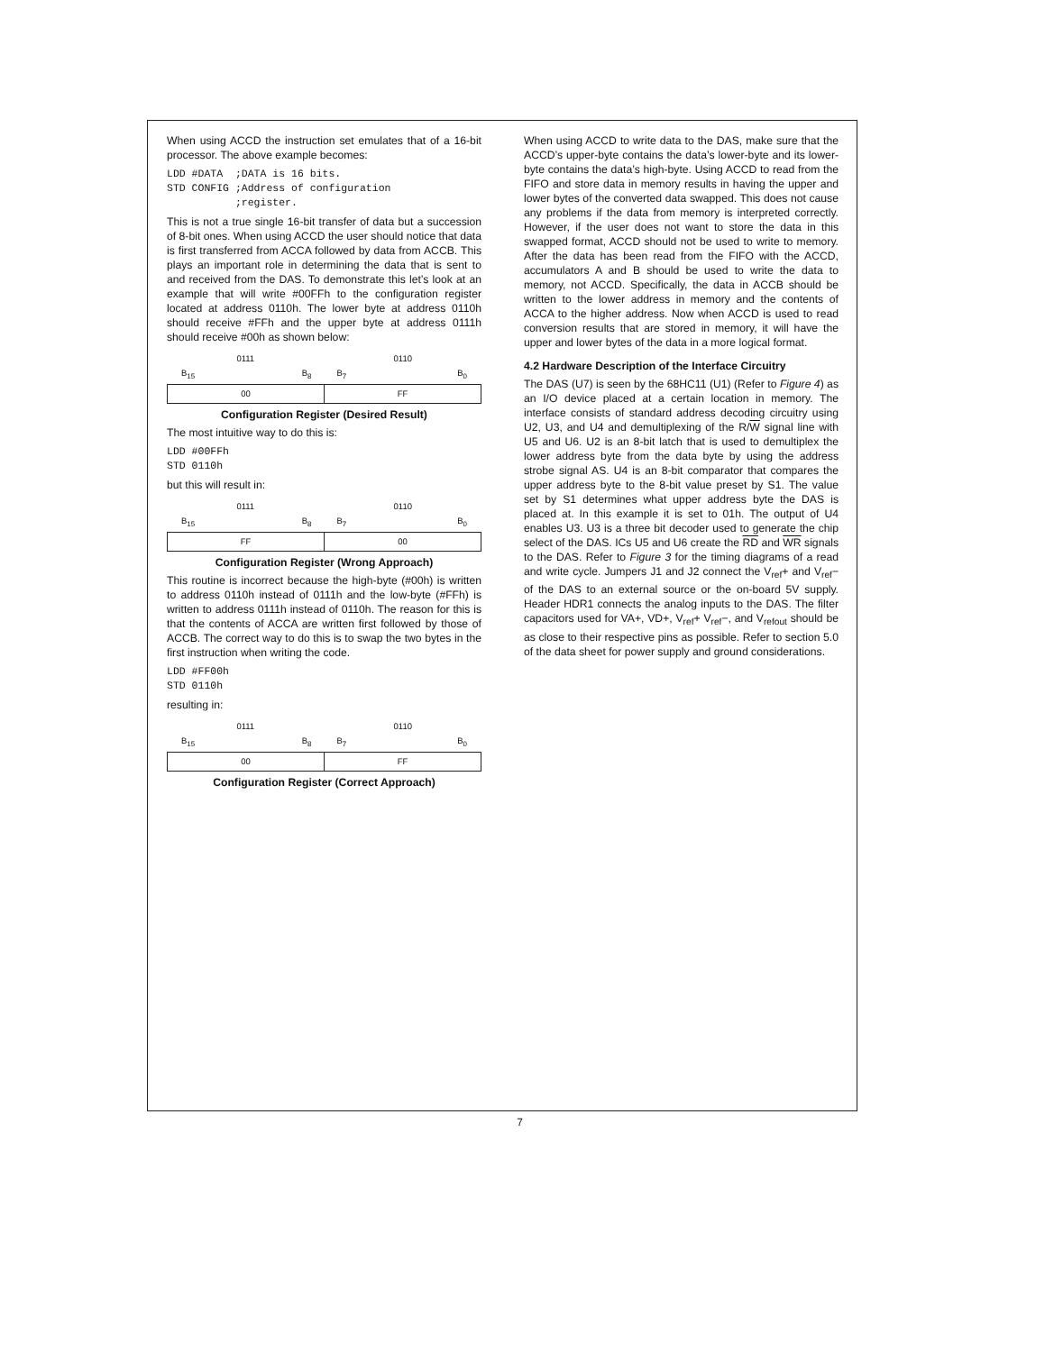When using ACCD the instruction set emulates that of a 16-bit processor. The above example becomes:
LDD #DATA  ;DATA is 16 bits.
STD CONFIG ;Address of configuration
           ;register.
This is not a true single 16-bit transfer of data but a succession of 8-bit ones. When using ACCD the user should notice that data is first transferred from ACCA followed by data from ACCB. This plays an important role in determining the data that is sent to and received from the DAS. To demonstrate this let’s look at an example that will write #00FFh to the configuration register located at address 0110h. The lower byte at address 0110h should receive #FFh and the upper byte at address 0111h should receive #00h as shown below:
0111 0110
B<sub>15</sub> B<sub>8</sub> B<sub>7</sub> B<sub>0</sub>
| 00 | FF |
Configuration Register (Desired Result)
The most intuitive way to do this is:
LDD #00FFh
STD 0110h
but this will result in:
0111 0110
B<sub>15</sub> B<sub>8</sub> B<sub>7</sub> B<sub>0</sub>
| FF | 00 |
Configuration Register (Wrong Approach)
This routine is incorrect because the high-byte (#00h) is written to address 0110h instead of 0111h and the low-byte (#FFh) is written to address 0111h instead of 0110h. The reason for this is that the contents of ACCA are written first followed by those of ACCB. The correct way to do this is to swap the two bytes in the first instruction when writing the code.
LDD #FF00h
STD 0110h
resulting in:
0111 0110
B<sub>15</sub> B<sub>8</sub> B<sub>7</sub> B<sub>0</sub>
| 00 | FF |
Configuration Register (Correct Approach)
When using ACCD to write data to the DAS, make sure that the ACCD’s upper-byte contains the data’s lower-byte and its lower-byte contains the data’s high-byte. Using ACCD to read from the FIFO and store data in memory results in having the upper and lower bytes of the converted data swapped. This does not cause any problems if the data from memory is interpreted correctly. However, if the user does not want to store the data in this swapped format, ACCD should not be used to write to memory. After the data has been read from the FIFO with the ACCD, accumulators A and B should be used to write the data to memory, not ACCD. Specifically, the data in ACCB should be written to the lower address in memory and the contents of ACCA to the higher address. Now when ACCD is used to read conversion results that are stored in memory, it will have the upper and lower bytes of the data in a more logical format.
4.2 Hardware Description of the Interface Circuitry
The DAS (U7) is seen by the 68HC11 (U1) (Refer to Figure 4) as an I/O device placed at a certain location in memory. The interface consists of standard address decoding circuitry using U2, U3, and U4 and demultiplexing of the R/W signal line with U5 and U6. U2 is an 8-bit latch that is used to demultiplex the lower address byte from the data byte by using the address strobe signal AS. U4 is an 8-bit comparator that compares the upper address byte to the 8-bit value preset by S1. The value set by S1 determines what upper address byte the DAS is placed at. In this example it is set to 01h. The output of U4 enables U3. U3 is a three bit decoder used to generate the chip select of the DAS. ICs U5 and U6 create the RD and WR signals to the DAS. Refer to Figure 3 for the timing diagrams of a read and write cycle. Jumpers J1 and J2 connect the V<sub>ref</sub>+ and V<sub>ref</sub>− of the DAS to an external source or the on-board 5V supply. Header HDR1 connects the analog inputs to the DAS. The filter capacitors used for VA+, VD+, V<sub>ref</sub>+ V<sub>ref</sub>−, and V<sub>refout</sub> should be as close to their respective pins as possible. Refer to section 5.0 of the data sheet for power supply and ground considerations.
7